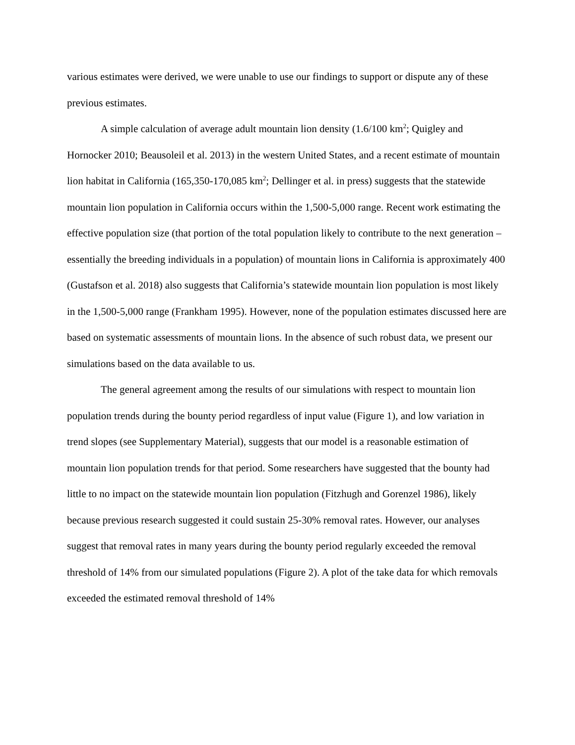various estimates were derived, we were unable to use our findings to support or dispute any of these previous estimates.
A simple calculation of average adult mountain lion density (1.6/100 km<sup>2</sup>; Quigley and Hornocker 2010; Beausoleil et al. 2013) in the western United States, and a recent estimate of mountain lion habitat in California (165,350-170,085 km<sup>2</sup>; Dellinger et al. in press) suggests that the statewide mountain lion population in California occurs within the 1,500-5,000 range. Recent work estimating the effective population size (that portion of the total population likely to contribute to the next generation – essentially the breeding individuals in a population) of mountain lions in California is approximately 400 (Gustafson et al. 2018) also suggests that California’s statewide mountain lion population is most likely in the 1,500-5,000 range (Frankham 1995). However, none of the population estimates discussed here are based on systematic assessments of mountain lions. In the absence of such robust data, we present our simulations based on the data available to us.
The general agreement among the results of our simulations with respect to mountain lion population trends during the bounty period regardless of input value (Figure 1), and low variation in trend slopes (see Supplementary Material), suggests that our model is a reasonable estimation of mountain lion population trends for that period. Some researchers have suggested that the bounty had little to no impact on the statewide mountain lion population (Fitzhugh and Gorenzel 1986), likely because previous research suggested it could sustain 25-30% removal rates. However, our analyses suggest that removal rates in many years during the bounty period regularly exceeded the removal threshold of 14% from our simulated populations (Figure 2). A plot of the take data for which removals exceeded the estimated removal threshold of 14%